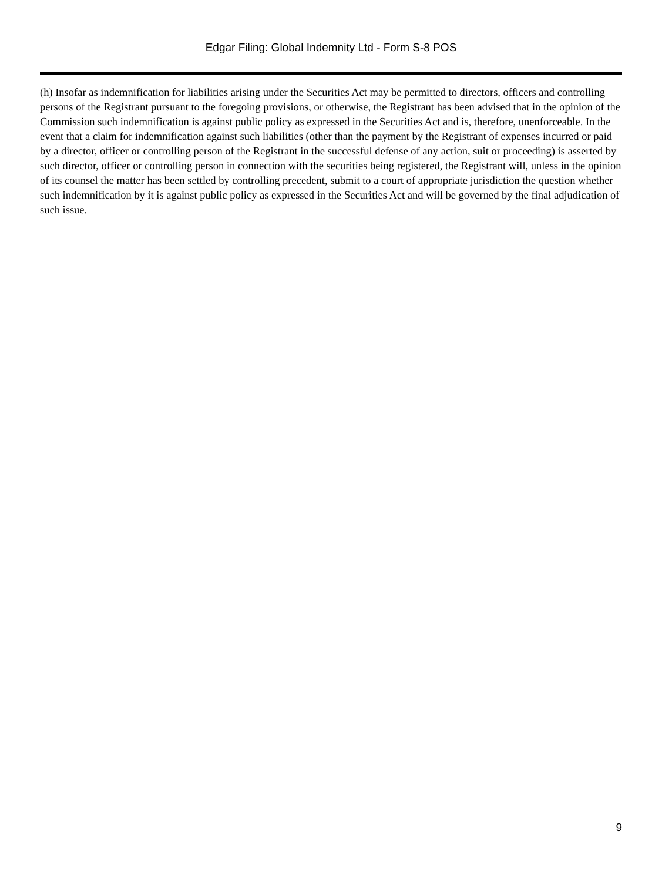Edgar Filing: Global Indemnity Ltd - Form S-8 POS
(h) Insofar as indemnification for liabilities arising under the Securities Act may be permitted to directors, officers and controlling persons of the Registrant pursuant to the foregoing provisions, or otherwise, the Registrant has been advised that in the opinion of the Commission such indemnification is against public policy as expressed in the Securities Act and is, therefore, unenforceable. In the event that a claim for indemnification against such liabilities (other than the payment by the Registrant of expenses incurred or paid by a director, officer or controlling person of the Registrant in the successful defense of any action, suit or proceeding) is asserted by such director, officer or controlling person in connection with the securities being registered, the Registrant will, unless in the opinion of its counsel the matter has been settled by controlling precedent, submit to a court of appropriate jurisdiction the question whether such indemnification by it is against public policy as expressed in the Securities Act and will be governed by the final adjudication of such issue.
9